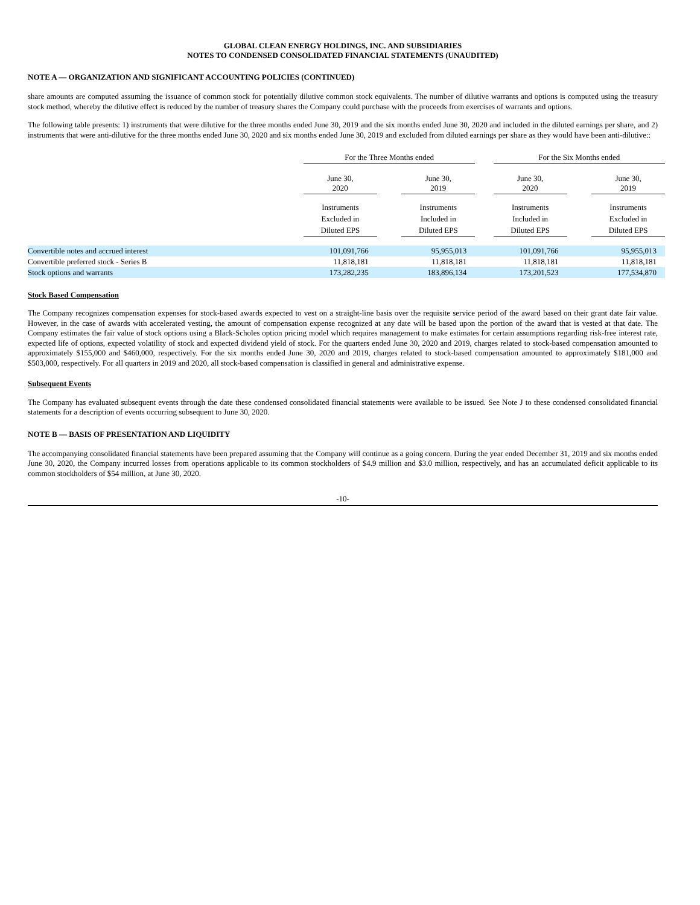GLOBAL CLEAN ENERGY HOLDINGS, INC. AND SUBSIDIARIES
NOTES TO CONDENSED CONSOLIDATED FINANCIAL STATEMENTS (UNAUDITED)
NOTE A — ORGANIZATION AND SIGNIFICANT ACCOUNTING POLICIES (CONTINUED)
share amounts are computed assuming the issuance of common stock for potentially dilutive common stock equivalents. The number of dilutive warrants and options is computed using the treasury stock method, whereby the dilutive effect is reduced by the number of treasury shares the Company could purchase with the proceeds from exercises of warrants and options.
The following table presents: 1) instruments that were dilutive for the three months ended June 30, 2019 and the six months ended June 30, 2020 and included in the diluted earnings per share, and 2) instruments that were anti-dilutive for the three months ended June 30, 2020 and six months ended June 30, 2019 and excluded from diluted earnings per share as they would have been anti-dilutive::
| | For the Three Months ended | | | | For the Six Months ended | | |
| --- | --- | --- | --- | --- | --- | --- | --- |
| | June 30, 2020 | | June 30, 2019 | | June 30, 2020 | | June 30, 2019 |
| | Instruments Excluded in Diluted EPS | | Instruments Included in Diluted EPS | | Instruments Included in Diluted EPS | | Instruments Excluded in Diluted EPS |
| Convertible notes and accrued interest | 101,091,766 | | 95,955,013 | | 101,091,766 | | 95,955,013 |
| Convertible preferred stock - Series B | 11,818,181 | | 11,818,181 | | 11,818,181 | | 11,818,181 |
| Stock options and warrants | 173,282,235 | | 183,896,134 | | 173,201,523 | | 177,534,870 |
Stock Based Compensation
The Company recognizes compensation expenses for stock-based awards expected to vest on a straight-line basis over the requisite service period of the award based on their grant date fair value. However, in the case of awards with accelerated vesting, the amount of compensation expense recognized at any date will be based upon the portion of the award that is vested at that date. The Company estimates the fair value of stock options using a Black-Scholes option pricing model which requires management to make estimates for certain assumptions regarding risk-free interest rate, expected life of options, expected volatility of stock and expected dividend yield of stock. For the quarters ended June 30, 2020 and 2019, charges related to stock-based compensation amounted to approximately $155,000 and $460,000, respectively. For the six months ended June 30, 2020 and 2019, charges related to stock-based compensation amounted to approximately $181,000 and $503,000, respectively. For all quarters in 2019 and 2020, all stock-based compensation is classified in general and administrative expense.
Subsequent Events
The Company has evaluated subsequent events through the date these condensed consolidated financial statements were available to be issued. See Note J to these condensed consolidated financial statements for a description of events occurring subsequent to June 30, 2020.
NOTE B — BASIS OF PRESENTATION AND LIQUIDITY
The accompanying consolidated financial statements have been prepared assuming that the Company will continue as a going concern. During the year ended December 31, 2019 and six months ended June 30, 2020, the Company incurred losses from operations applicable to its common stockholders of $4.9 million and $3.0 million, respectively, and has an accumulated deficit applicable to its common stockholders of $54 million, at June 30, 2020.
-10-